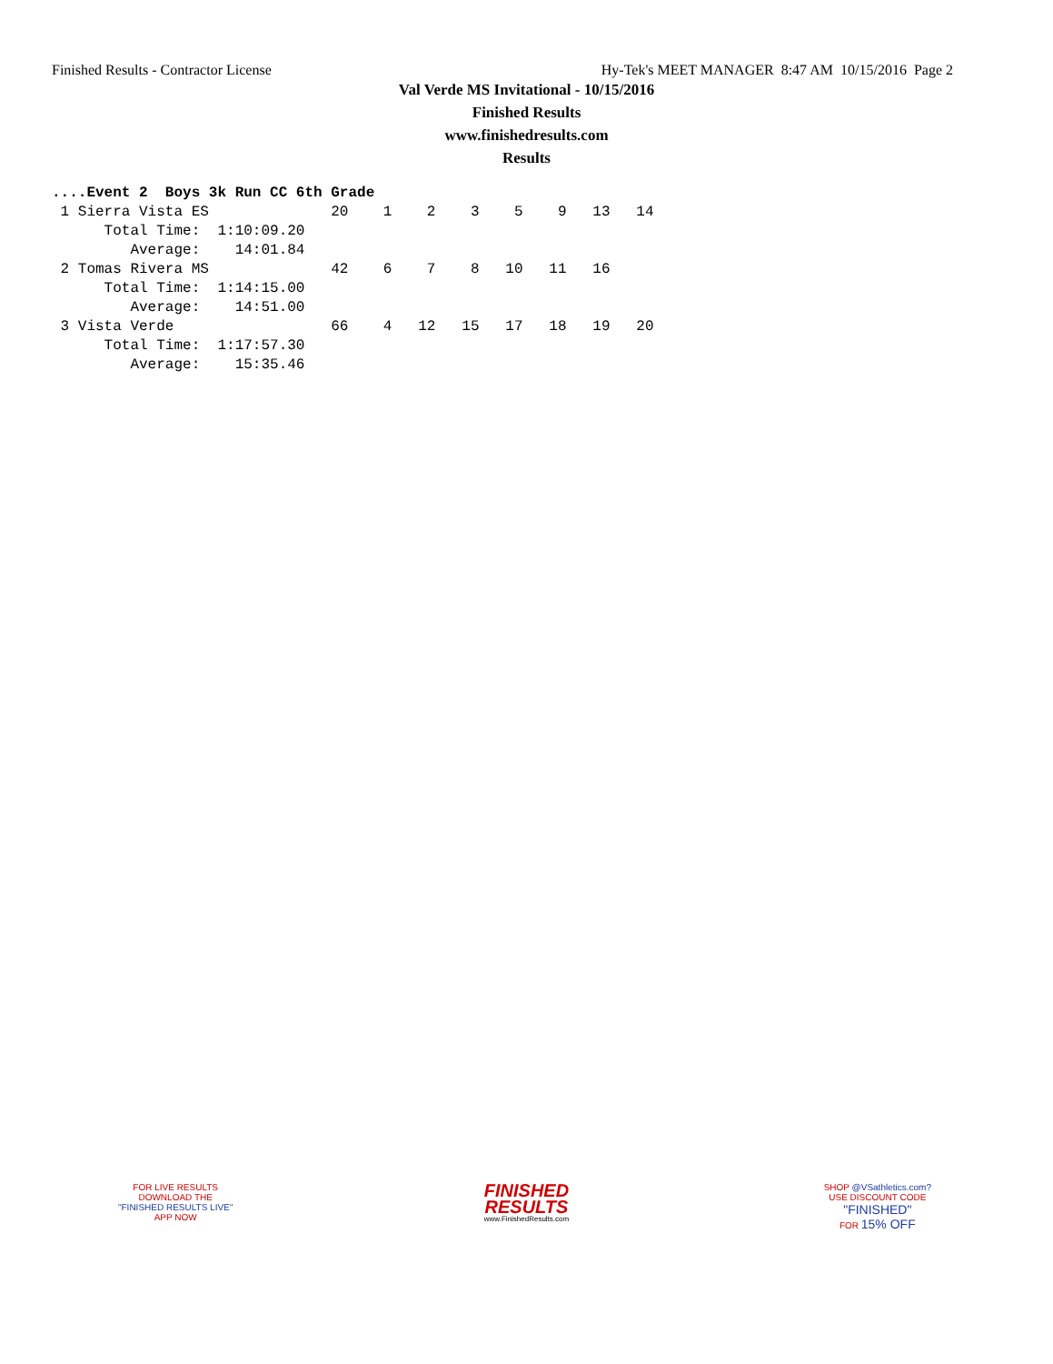Finished Results - Contractor License Hy-Tek's MEET MANAGER 8:47 AM 10/15/2016 Page 2
Val Verde MS Invitational - 10/15/2016
Finished Results
www.finishedresults.com
Results
....Event 2  Boys 3k Run CC 6th Grade
 1 Sierra Vista ES              20    1    2    3    5    9   13   14
      Total Time:  1:10:09.20
         Average:    14:01.84
 2 Tomas Rivera MS              42    6    7    8   10   11   16
      Total Time:  1:14:15.00
         Average:    14:51.00
 3 Vista Verde                  66    4   12   15   17   18   19   20
      Total Time:  1:17:57.30
         Average:    15:35.46
FOR LIVE RESULTS
DOWNLOAD THE
"FINISHED RESULTS LIVE"
APP NOW
FINISHED
RESULTS
www.FinishedResults.com
SHOP @VSathletics.com?
USE DISCOUNT CODE
"FINISHED"
FOR 15% OFF